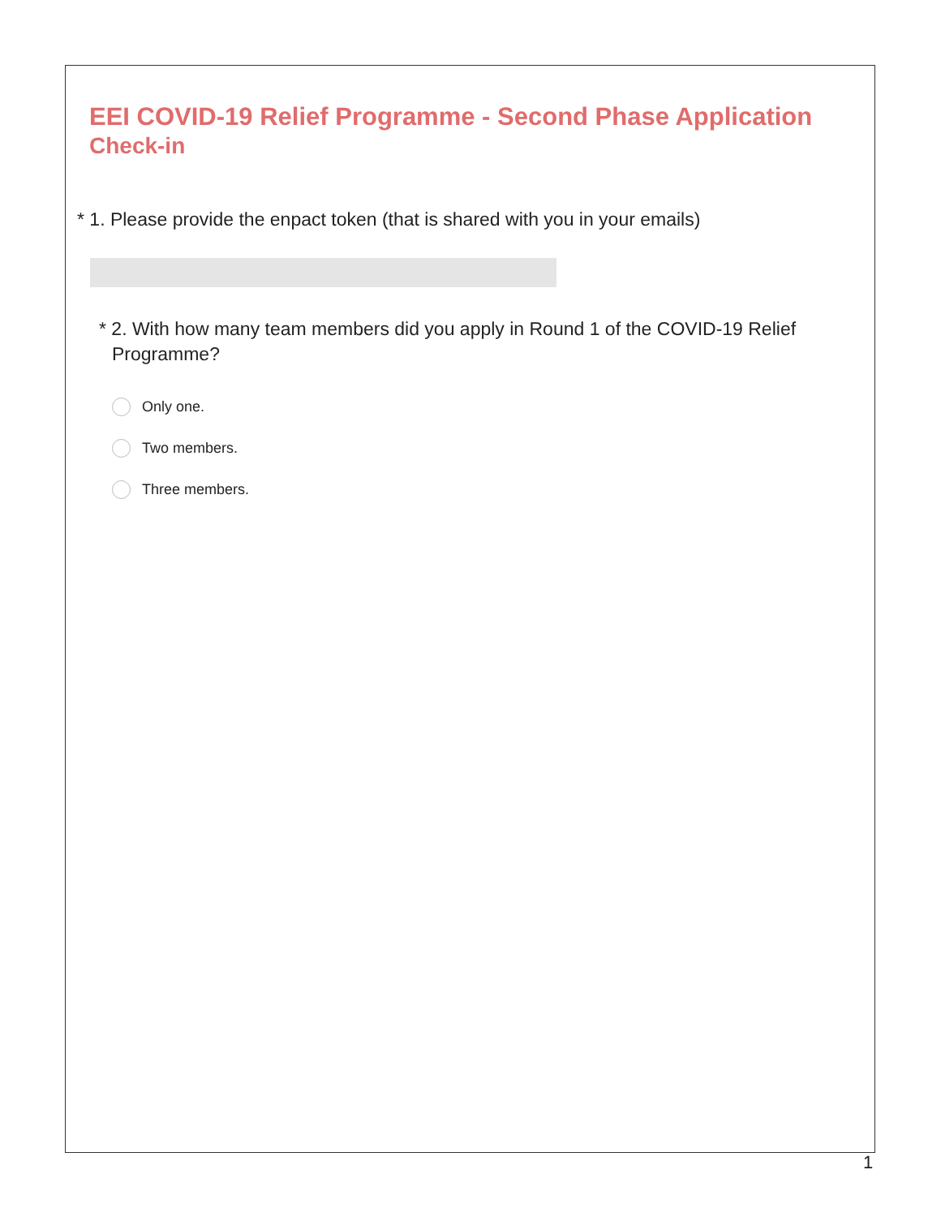EEI COVID-19 Relief Programme - Second Phase Application
Check-in
* 1. Please provide the enpact token (that is shared with you in your emails)
* 2. With how many team members did you apply in Round 1 of the COVID-19 Relief Programme?
Only one.
Two members.
Three members.
1